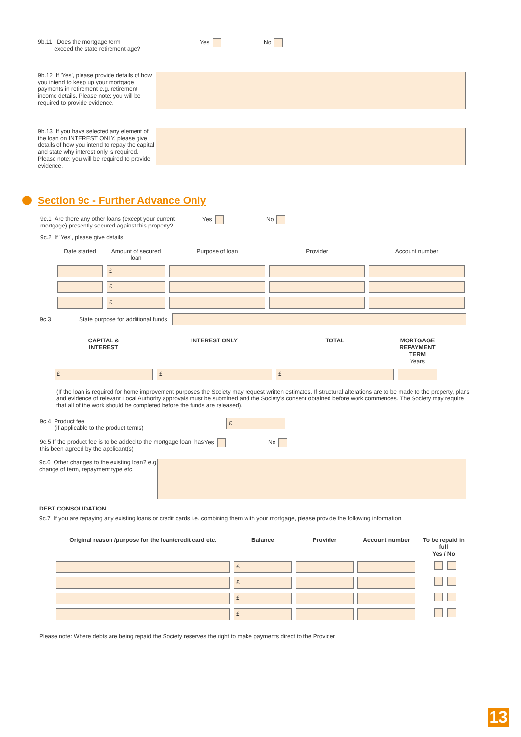9b.11 Does the mortgage term
exceed the state retirement age?
Yes No
9b.12 If 'Yes', please provide details of how you intend to keep up your mortgage payments in retirement e.g. retirement income details. Please note: you will be required to provide evidence.
9b.13 If you have selected any element of the loan on INTEREST ONLY, please give details of how you intend to repay the capital and state why interest only is required. Please note: you will be required to provide evidence.
Section 9c - Further Advance Only
9c.1 Are there any other loans (except your current mortgage) presently secured against this property?
Yes No
9c.2 If 'Yes', please give details
| Date started | Amount of secured loan | Purpose of loan | Provider | Account number |
| --- | --- | --- | --- | --- |
| | £ | | | |
| | £ | | | |
| | £ | | | |
9c.3
State purpose for additional funds
| CAPITAL & INTEREST | INTEREST ONLY | TOTAL | MORTGAGE REPAYMENT TERM Years |
| --- | --- | --- | --- |
| £ | £ | £ | |
(If the loan is required for home improvement purposes the Society may request written estimates. If structural alterations are to be made to the property, plans and evidence of relevant Local Authority approvals must be submitted and the Society's consent obtained before work commences. The Society may require that all of the work should be completed before the funds are released).
9c.4 Product fee
(if applicable to the product terms)
£
9c.5 If the product fee is to be added to the mortgage loan, has this been agreed by the applicant(s)
Yes No
9c.6 Other changes to the existing loan? e.g change of term, repayment type etc.
DEBT CONSOLIDATION
9c.7 If you are repaying any existing loans or credit cards i.e. combining them with your mortgage, please provide the following information
| Original reason /purpose for the loan/credit card etc. | Balance | Provider | Account number | To be repaid in full Yes / No |
| --- | --- | --- | --- | --- |
| | £ | | | |
| | £ | | | |
| | £ | | | |
| | £ | | | |
Please note: Where debts are being repaid the Society reserves the right to make payments direct to the Provider
13